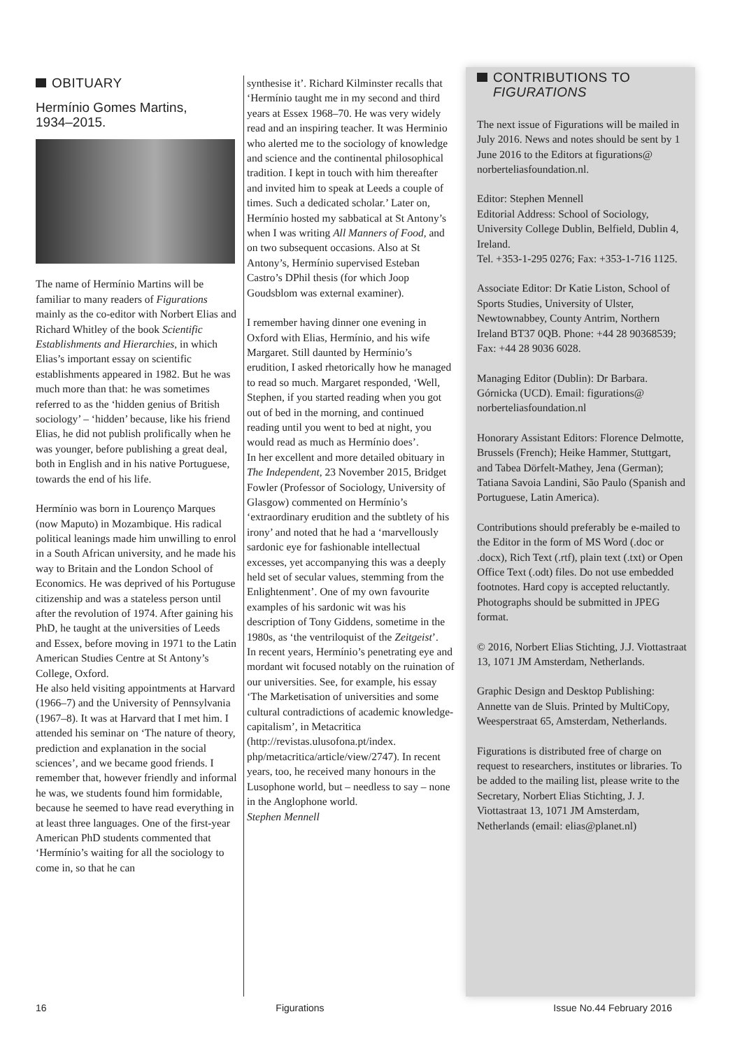OBITUARY
Hermínio Gomes Martins,
1934–2015.
The name of Hermínio Martins will be familiar to many readers of Figurations mainly as the co-editor with Norbert Elias and Richard Whitley of the book Scientific Establishments and Hierarchies, in which Elias’s important essay on scientific establishments appeared in 1982. But he was much more than that: he was sometimes referred to as the ‘hidden genius of British sociology’ – ‘hidden’ because, like his friend Elias, he did not publish prolifically when he was younger, before publishing a great deal, both in English and in his native Portuguese, towards the end of his life.
Hermínio was born in Lourenço Marques (now Maputo) in Mozambique. His radical political leanings made him unwilling to enrol in a South African university, and he made his way to Britain and the London School of Economics. He was deprived of his Portuguse citizenship and was a stateless person until after the revolution of 1974. After gaining his PhD, he taught at the universities of Leeds and Essex, before moving in 1971 to the Latin American Studies Centre at St Antony’s College, Oxford.
He also held visiting appointments at Harvard (1966–7) and the University of Pennsylvania (1967–8). It was at Harvard that I met him. I attended his seminar on ‘The nature of theory, prediction and explanation in the social sciences’, and we became good friends. I remember that, however friendly and informal he was, we students found him formidable, because he seemed to have read everything in at least three languages. One of the first-year American PhD students commented that ‘Hermínio’s waiting for all the sociology to come in, so that he can
synthesise it’. Richard Kilminster recalls that ‘Hermínio taught me in my second and third years at Essex 1968–70. He was very widely read and an inspiring teacher. It was Herminio who alerted me to the sociology of knowledge and science and the continental philosophical tradition. I kept in touch with him thereafter and invited him to speak at Leeds a couple of times. Such a dedicated scholar.’ Later on, Hermínio hosted my sabbatical at St Antony’s when I was writing All Manners of Food, and on two subsequent occasions. Also at St Antony’s, Hermínio supervised Esteban Castro’s DPhil thesis (for which Joop Goudsblom was external examiner).
I remember having dinner one evening in Oxford with Elias, Hermínio, and his wife Margaret. Still daunted by Hermínio’s erudition, I asked rhetorically how he managed to read so much. Margaret responded, ‘Well, Stephen, if you started reading when you got out of bed in the morning, and continued reading until you went to bed at night, you would read as much as Hermínio does’.
In her excellent and more detailed obituary in The Independent, 23 November 2015, Bridget Fowler (Professor of Sociology, University of Glasgow) commented on Hermínio’s ‘extraordinary erudition and the subtlety of his irony’ and noted that he had a ‘marvellously sardonic eye for fashionable intellectual excesses, yet accompanying this was a deeply held set of secular values, stemming from the Enlightenment’. One of my own favourite examples of his sardonic wit was his description of Tony Giddens, sometime in the 1980s, as ‘the ventriloquist of the Zeitgeist’.
In recent years, Hermínio’s penetrating eye and mordant wit focused notably on the ruination of our universities. See, for example, his essay ‘The Marketisation of universities and some cultural contradictions of academic knowledge-capitalism’, in Metacritica (http://revistas.ulusofona.pt/index. php/metacritica/article/view/2747). In recent years, too, he received many honours in the Lusophone world, but – needless to say – none in the Anglophone world.
Stephen Mennell
CONTRIBUTIONS TO
FIGURATIONS
The next issue of Figurations will be mailed in July 2016. News and notes should be sent by 1 June 2016 to the Editors at figurations@ norberteliasfoundation.nl.
Editor: Stephen Mennell
Editorial Address: School of Sociology, University College Dublin, Belfield, Dublin 4, Ireland.
Tel. +353-1-295 0276; Fax: +353-1-716 1125.
Associate Editor: Dr Katie Liston, School of Sports Studies, University of Ulster, Newtownabbey, County Antrim, Northern Ireland BT37 0QB. Phone: +44 28 90368539;
Fax: +44 28 9036 6028.
Managing Editor (Dublin): Dr Barbara. Górnicka (UCD). Email: figurations@ norberteliasfoundation.nl
Honorary Assistant Editors: Florence Delmotte, Brussels (French); Heike Hammer, Stuttgart, and Tabea Dörfelt-Mathey, Jena (German); Tatiana Savoia Landini, São Paulo (Spanish and Portuguese, Latin America).
Contributions should preferably be e-mailed to the Editor in the form of MS Word (.doc or .docx), Rich Text (.rtf), plain text (.txt) or Open Office Text (.odt) files. Do not use embedded footnotes. Hard copy is accepted reluctantly. Photographs should be submitted in JPEG format.
© 2016, Norbert Elias Stichting, J.J. Viottastraat 13, 1071 JM Amsterdam, Netherlands.
Graphic Design and Desktop Publishing: Annette van de Sluis. Printed by MultiCopy, Weesperstraat 65, Amsterdam, Netherlands.
Figurations is distributed free of charge on request to researchers, institutes or libraries. To be added to the mailing list, please write to the Secretary, Norbert Elias Stichting, J. J. Viottastraat 13, 1071 JM Amsterdam, Netherlands (email: elias@planet.nl)
16 Figurations Issue No.44 February 2016